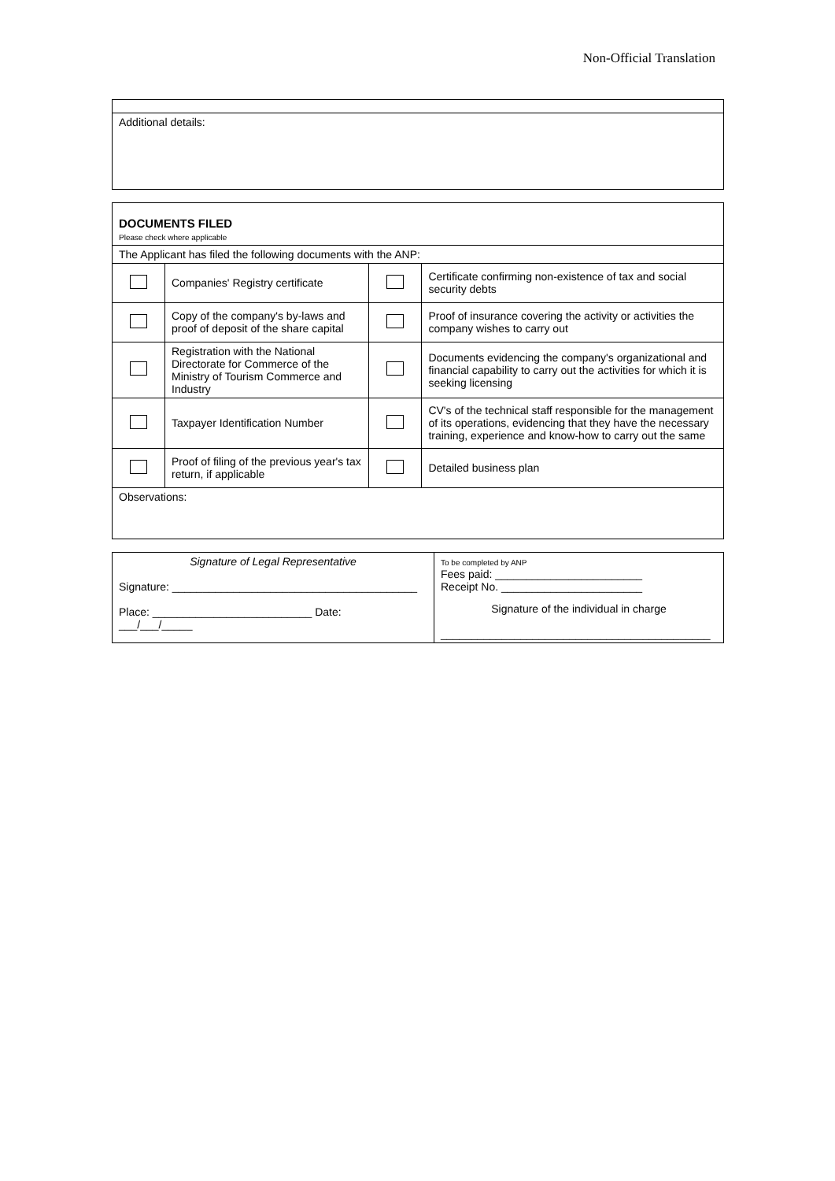Non-Official Translation
| Additional details: |
| DOCUMENTS FILED Please check where applicable | | | |
| The Applicant has filed the following documents with the ANP: | | | |
| | Companies' Registry certificate | | Certificate confirming non-existence of tax and social security debts |
| | Copy of the company's by-laws and proof of deposit of the share capital | | Proof of insurance covering the activity or activities the company wishes to carry out |
| | Registration with the National Directorate for Commerce of the Ministry of Tourism Commerce and Industry | | Documents evidencing the company's organizational and financial capability to carry out the activities for which it is seeking licensing |
| | Taxpayer Identification Number | | CV's of the technical staff responsible for the management of its operations, evidencing that they have the necessary training, experience and know-how to carry out the same |
| | Proof of filing of the previous year's tax return, if applicable | | Detailed business plan |
| Observations: | | | |
| Signature of Legal Representative Signature: ________________________________________ Place: __________________________ Date: ___/___/_____ | To be completed by ANP Fees paid: ________________________ Receipt No. _______________________ Signature of the individual in charge ____________________________________________ |